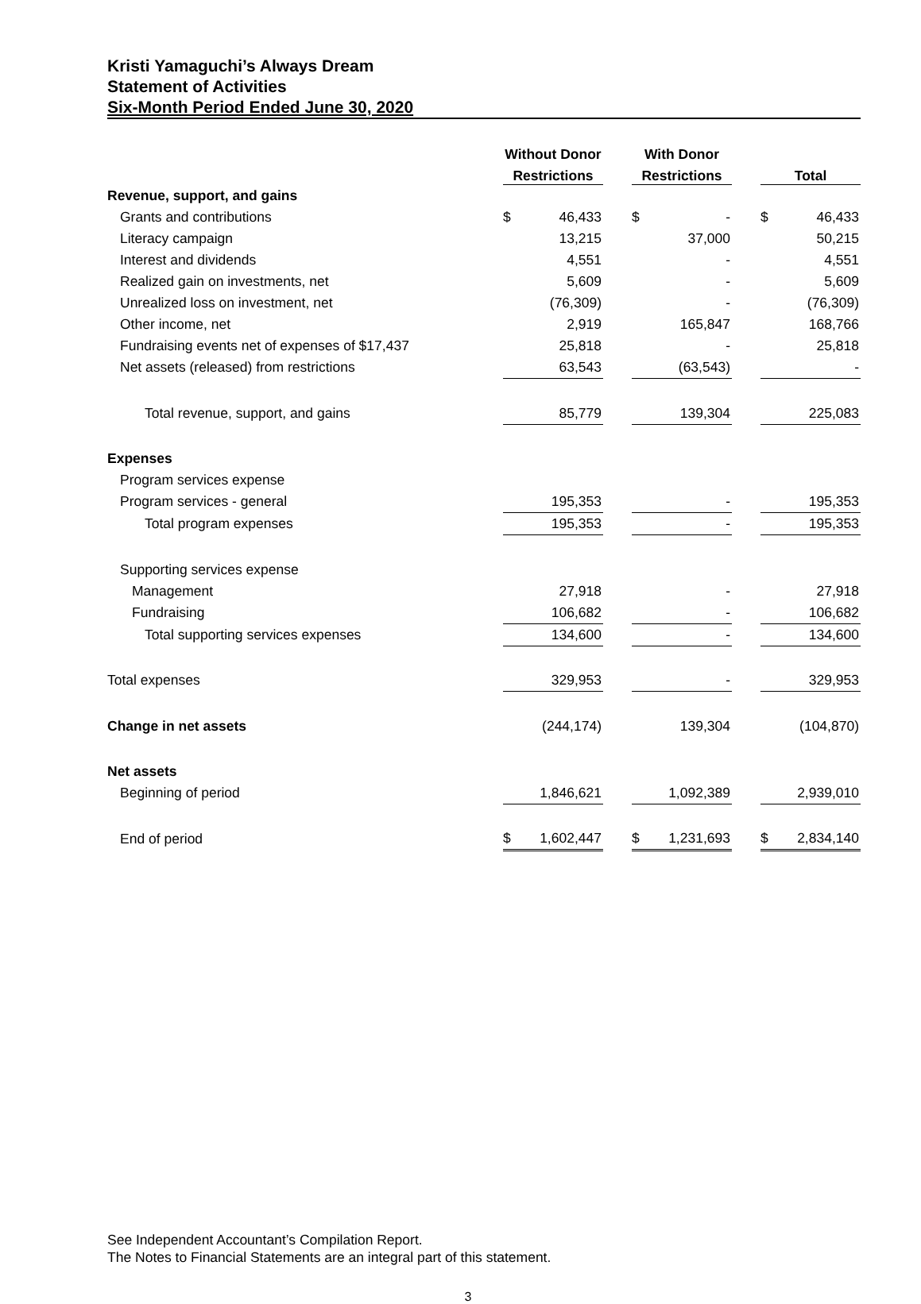Kristi Yamaguchi’s Always Dream
Statement of Activities
Six-Month Period Ended June 30, 2020
| | Without Donor | | With Donor | | |
| --- | --- | --- | --- | --- | --- |
| | Restrictions | | Restrictions | | Total |
| Revenue, support, and gains | | | | | |
| Grants and contributions | $ 46,433 | | $ - | | $ 46,433 |
| Literacy campaign | 13,215 | | 37,000 | | 50,215 |
| Interest and dividends | 4,551 | | - | | 4,551 |
| Realized gain on investments, net | 5,609 | | - | | 5,609 |
| Unrealized loss on investment, net | (76,309) | | - | | (76,309) |
| Other income, net | 2,919 | | 165,847 | | 168,766 |
| Fundraising events net of expenses of $17,437 | 25,818 | | - | | 25,818 |
| Net assets (released) from restrictions | 63,543 | | (63,543) | | - |
| Total revenue, support, and gains | 85,779 | | 139,304 | | 225,083 |
| Expenses | | | | | |
| Program services expense | | | | | |
| Program services - general | 195,353 | | - | | 195,353 |
| Total program expenses | 195,353 | | - | | 195,353 |
| Supporting services expense | | | | | |
| Management | 27,918 | | - | | 27,918 |
| Fundraising | 106,682 | | - | | 106,682 |
| Total supporting services expenses | 134,600 | | - | | 134,600 |
| Total expenses | 329,953 | | - | | 329,953 |
| Change in net assets | (244,174) | | 139,304 | | (104,870) |
| Net assets | | | | | |
| Beginning of period | 1,846,621 | | 1,092,389 | | 2,939,010 |
| End of period | $ 1,602,447 | | $ 1,231,693 | | $ 2,834,140 |
See Independent Accountant’s Compilation Report.
The Notes to Financial Statements are an integral part of this statement.
3